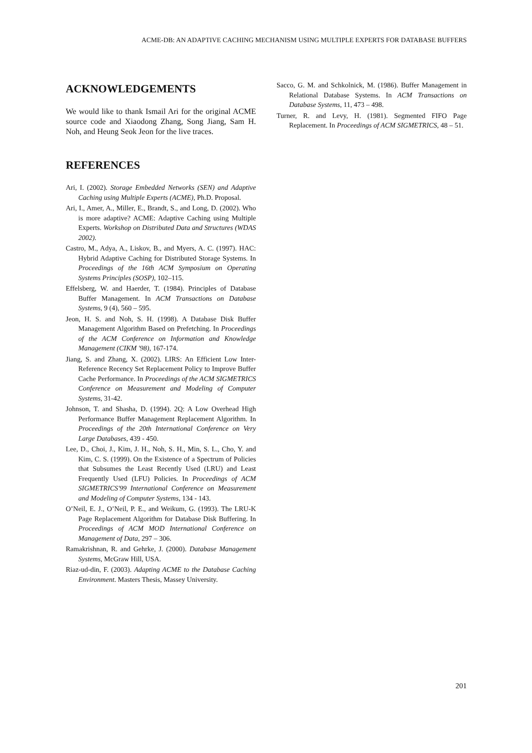ACME-DB: AN ADAPTIVE CACHING MECHANISM USING MULTIPLE EXPERTS FOR DATABASE BUFFERS
ACKNOWLEDGEMENTS
We would like to thank Ismail Ari for the original ACME source code and Xiaodong Zhang, Song Jiang, Sam H. Noh, and Heung Seok Jeon for the live traces.
REFERENCES
Ari, I. (2002). Storage Embedded Networks (SEN) and Adaptive Caching using Multiple Experts (ACME), Ph.D. Proposal.
Ari, I., Amer, A., Miller, E., Brandt, S., and Long, D. (2002). Who is more adaptive? ACME: Adaptive Caching using Multiple Experts. Workshop on Distributed Data and Structures (WDAS 2002).
Castro, M., Adya, A., Liskov, B., and Myers, A. C. (1997). HAC: Hybrid Adaptive Caching for Distributed Storage Systems. In Proceedings of the 16th ACM Symposium on Operating Systems Principles (SOSP), 102–115.
Effelsberg, W. and Haerder, T. (1984). Principles of Database Buffer Management. In ACM Transactions on Database Systems, 9 (4), 560 – 595.
Jeon, H. S. and Noh, S. H. (1998). A Database Disk Buffer Management Algorithm Based on Prefetching. In Proceedings of the ACM Conference on Information and Knowledge Management (CIKM '98), 167-174.
Jiang, S. and Zhang, X. (2002). LIRS: An Efficient Low Inter-Reference Recency Set Replacement Policy to Improve Buffer Cache Performance. In Proceedings of the ACM SIGMETRICS Conference on Measurement and Modeling of Computer Systems, 31-42.
Johnson, T. and Shasha, D. (1994). 2Q: A Low Overhead High Performance Buffer Management Replacement Algorithm. In Proceedings of the 20th International Conference on Very Large Databases, 439 - 450.
Lee, D., Choi, J., Kim, J. H., Noh, S. H., Min, S. L., Cho, Y. and Kim, C. S. (1999). On the Existence of a Spectrum of Policies that Subsumes the Least Recently Used (LRU) and Least Frequently Used (LFU) Policies. In Proceedings of ACM SIGMETRICS'99 International Conference on Measurement and Modeling of Computer Systems, 134 - 143.
O’Neil, E. J., O’Neil, P. E., and Weikum, G. (1993). The LRU-K Page Replacement Algorithm for Database Disk Buffering. In Proceedings of ACM MOD International Conference on Management of Data, 297 – 306.
Ramakrishnan, R. and Gehrke, J. (2000). Database Management Systems, McGraw Hill, USA.
Riaz-ud-din, F. (2003). Adapting ACME to the Database Caching Environment. Masters Thesis, Massey University.
Sacco, G. M. and Schkolnick, M. (1986). Buffer Management in Relational Database Systems. In ACM Transactions on Database Systems, 11, 473 – 498.
Turner, R. and Levy, H. (1981). Segmented FIFO Page Replacement. In Proceedings of ACM SIGMETRICS, 48 – 51.
201